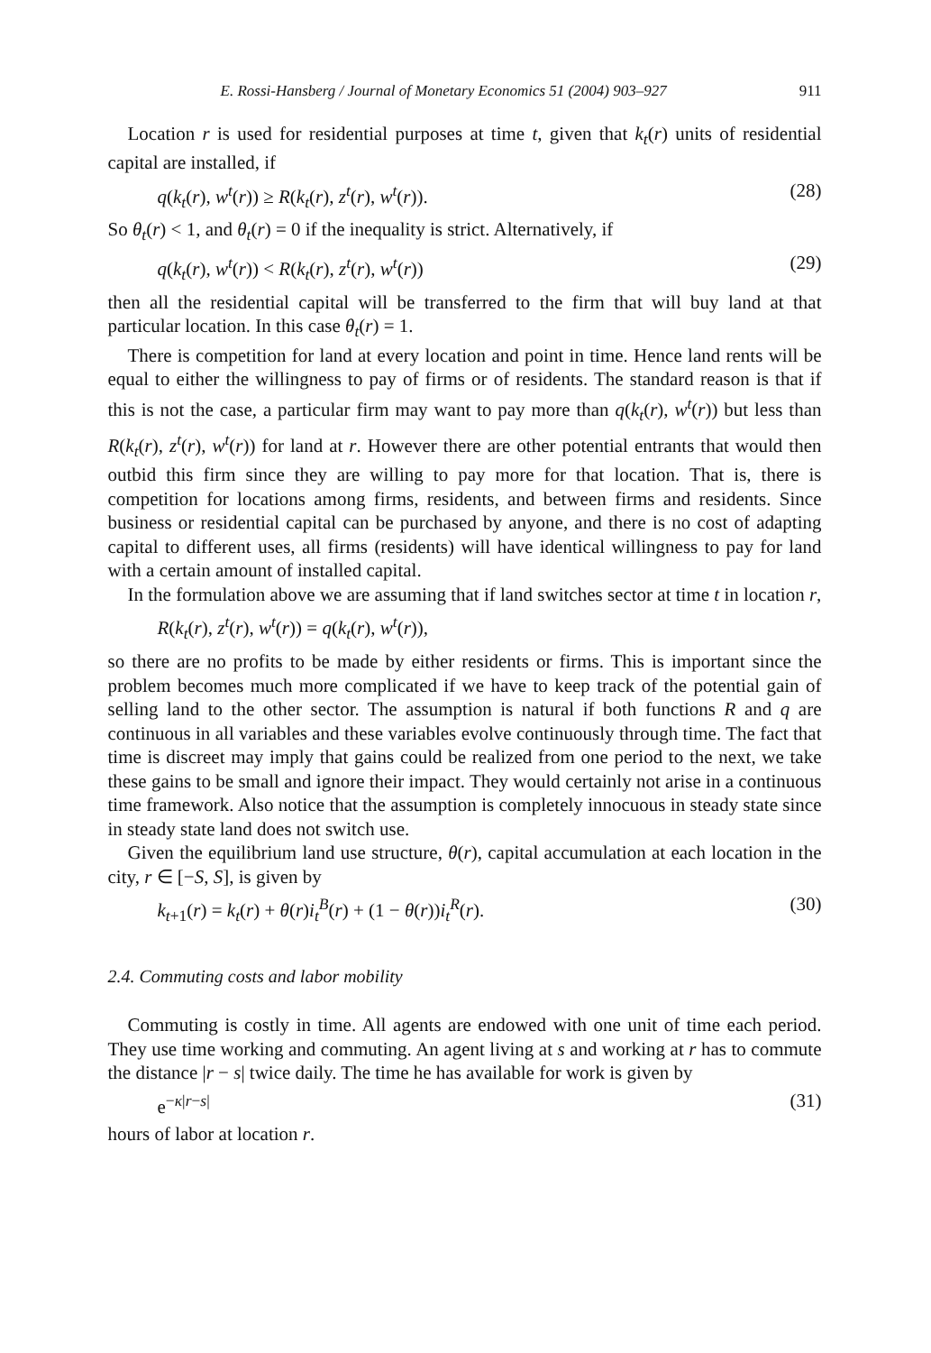E. Rossi-Hansberg / Journal of Monetary Economics 51 (2004) 903–927 911
Location r is used for residential purposes at time t, given that k<sub>t</sub>(r) units of residential capital are installed, if
q(k<sub>t</sub>(r), w<sup>t</sup>(r)) ≥ R(k<sub>t</sub>(r), z<sup>t</sup>(r), w<sup>t</sup>(r)). (28)
So θ<sub>t</sub>(r) < 1, and θ<sub>t</sub>(r) = 0 if the inequality is strict. Alternatively, if
q(k<sub>t</sub>(r), w<sup>t</sup>(r)) < R(k<sub>t</sub>(r), z<sup>t</sup>(r), w<sup>t</sup>(r)) (29)
then all the residential capital will be transferred to the firm that will buy land at that particular location. In this case θ<sub>t</sub>(r) = 1.
There is competition for land at every location and point in time. Hence land rents will be equal to either the willingness to pay of firms or of residents. The standard reason is that if this is not the case, a particular firm may want to pay more than q(k<sub>t</sub>(r), w<sup>t</sup>(r)) but less than R(k<sub>t</sub>(r), z<sup>t</sup>(r), w<sup>t</sup>(r)) for land at r. However there are other potential entrants that would then outbid this firm since they are willing to pay more for that location. That is, there is competition for locations among firms, residents, and between firms and residents. Since business or residential capital can be purchased by anyone, and there is no cost of adapting capital to different uses, all firms (residents) will have identical willingness to pay for land with a certain amount of installed capital.
In the formulation above we are assuming that if land switches sector at time t in location r,
R(k<sub>t</sub>(r), z<sup>t</sup>(r), w<sup>t</sup>(r)) = q(k<sub>t</sub>(r), w<sup>t</sup>(r)),
so there are no profits to be made by either residents or firms. This is important since the problem becomes much more complicated if we have to keep track of the potential gain of selling land to the other sector. The assumption is natural if both functions R and q are continuous in all variables and these variables evolve continuously through time. The fact that time is discreet may imply that gains could be realized from one period to the next, we take these gains to be small and ignore their impact. They would certainly not arise in a continuous time framework. Also notice that the assumption is completely innocuous in steady state since in steady state land does not switch use.
Given the equilibrium land use structure, θ(r), capital accumulation at each location in the city, r ∈ [−S, S], is given by
k<sub>t+1</sub>(r) = k<sub>t</sub>(r) + θ(r)i<sub>t</sub><sup>B</sup>(r) + (1 − θ(r))i<sub>t</sub><sup>R</sup>(r). (30)
2.4. Commuting costs and labor mobility
Commuting is costly in time. All agents are endowed with one unit of time each period. They use time working and commuting. An agent living at s and working at r has to commute the distance |r − s| twice daily. The time he has available for work is given by
e<sup>−κ|r−s|</sup> (31)
hours of labor at location r.